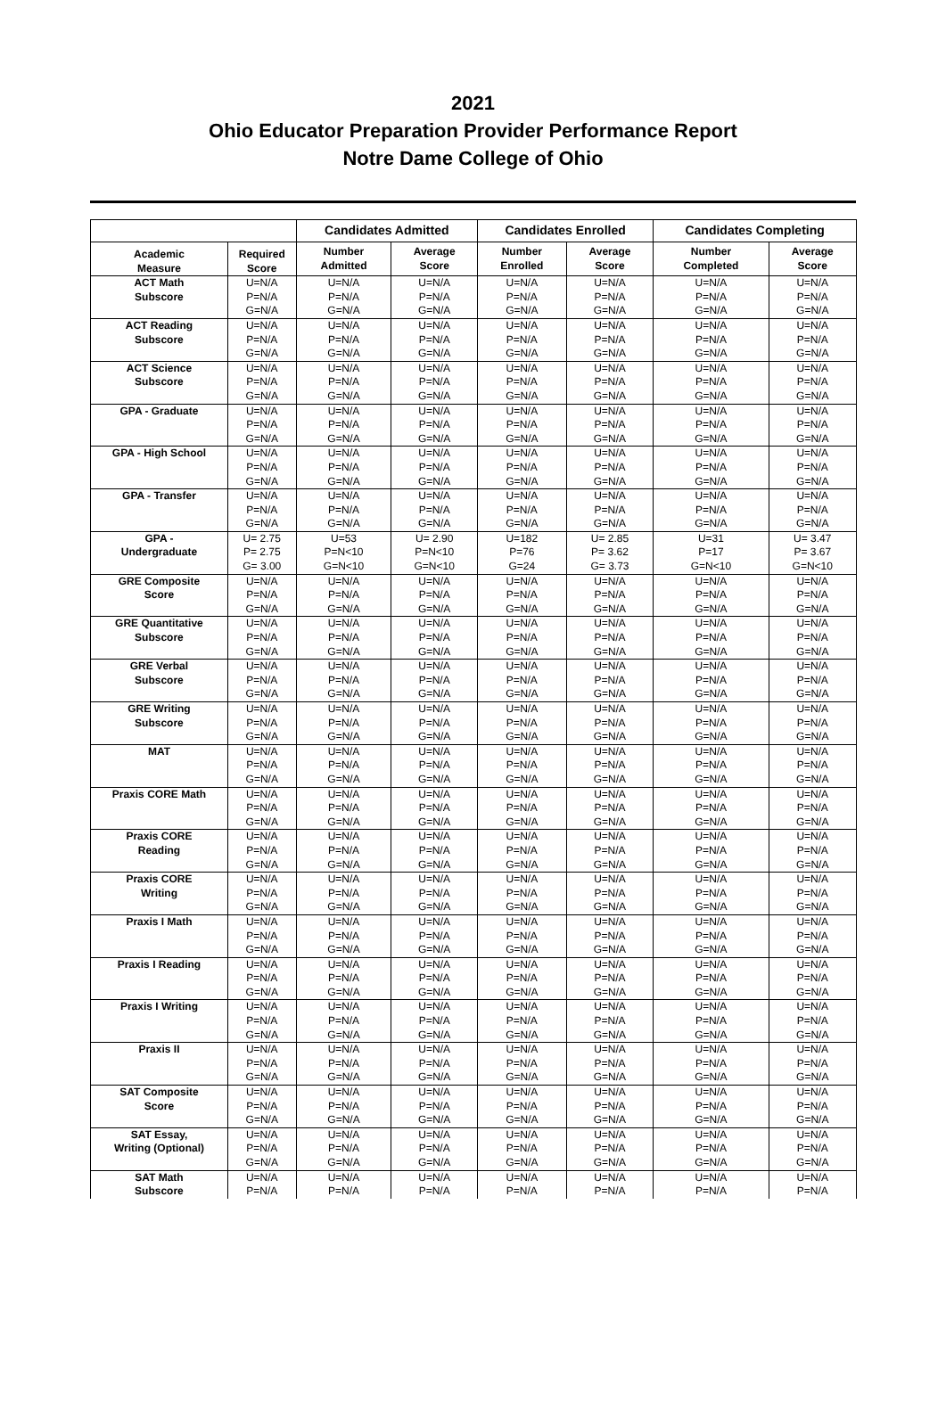2021
Ohio Educator Preparation Provider Performance Report
Notre Dame College of Ohio
| | | Candidates Admitted | | Candidates Enrolled | | Candidates Completing | |
| --- | --- | --- | --- | --- | --- | --- | --- |
| Academic Measure | Required Score | Number Admitted | Average Score | Number Enrolled | Average Score | Number Completed | Average Score |
| ACT Math Subscore | U=N/A | U=N/A | U=N/A | U=N/A | U=N/A | U=N/A | U=N/A |
| | P=N/A | P=N/A | P=N/A | P=N/A | P=N/A | P=N/A | P=N/A |
| | G=N/A | G=N/A | G=N/A | G=N/A | G=N/A | G=N/A | G=N/A |
| ACT Reading Subscore | U=N/A | U=N/A | U=N/A | U=N/A | U=N/A | U=N/A | U=N/A |
| | P=N/A | P=N/A | P=N/A | P=N/A | P=N/A | P=N/A | P=N/A |
| | G=N/A | G=N/A | G=N/A | G=N/A | G=N/A | G=N/A | G=N/A |
| ACT Science Subscore | U=N/A | U=N/A | U=N/A | U=N/A | U=N/A | U=N/A | U=N/A |
| | P=N/A | P=N/A | P=N/A | P=N/A | P=N/A | P=N/A | P=N/A |
| | G=N/A | G=N/A | G=N/A | G=N/A | G=N/A | G=N/A | G=N/A |
| GPA - Graduate | U=N/A | U=N/A | U=N/A | U=N/A | U=N/A | U=N/A | U=N/A |
| | P=N/A | P=N/A | P=N/A | P=N/A | P=N/A | P=N/A | P=N/A |
| | G=N/A | G=N/A | G=N/A | G=N/A | G=N/A | G=N/A | G=N/A |
| GPA - High School | U=N/A | U=N/A | U=N/A | U=N/A | U=N/A | U=N/A | U=N/A |
| | P=N/A | P=N/A | P=N/A | P=N/A | P=N/A | P=N/A | P=N/A |
| | G=N/A | G=N/A | G=N/A | G=N/A | G=N/A | G=N/A | G=N/A |
| GPA - Transfer | U=N/A | U=N/A | U=N/A | U=N/A | U=N/A | U=N/A | U=N/A |
| | P=N/A | P=N/A | P=N/A | P=N/A | P=N/A | P=N/A | P=N/A |
| | G=N/A | G=N/A | G=N/A | G=N/A | G=N/A | G=N/A | G=N/A |
| GPA - Undergraduate | U= 2.75 | U=53 | U= 2.90 | U=182 | U= 2.85 | U=31 | U= 3.47 |
| | P= 2.75 | P=N<10 | P=N<10 | P=76 | P= 3.62 | P=17 | P= 3.67 |
| | G= 3.00 | G=N<10 | G=N<10 | G=24 | G= 3.73 | G=N<10 | G=N<10 |
| GRE Composite Score | U=N/A | U=N/A | U=N/A | U=N/A | U=N/A | U=N/A | U=N/A |
| | P=N/A | P=N/A | P=N/A | P=N/A | P=N/A | P=N/A | P=N/A |
| | G=N/A | G=N/A | G=N/A | G=N/A | G=N/A | G=N/A | G=N/A |
| GRE Quantitative Subscore | U=N/A | U=N/A | U=N/A | U=N/A | U=N/A | U=N/A | U=N/A |
| | P=N/A | P=N/A | P=N/A | P=N/A | P=N/A | P=N/A | P=N/A |
| | G=N/A | G=N/A | G=N/A | G=N/A | G=N/A | G=N/A | G=N/A |
| GRE Verbal Subscore | U=N/A | U=N/A | U=N/A | U=N/A | U=N/A | U=N/A | U=N/A |
| | P=N/A | P=N/A | P=N/A | P=N/A | P=N/A | P=N/A | P=N/A |
| | G=N/A | G=N/A | G=N/A | G=N/A | G=N/A | G=N/A | G=N/A |
| GRE Writing Subscore | U=N/A | U=N/A | U=N/A | U=N/A | U=N/A | U=N/A | U=N/A |
| | P=N/A | P=N/A | P=N/A | P=N/A | P=N/A | P=N/A | P=N/A |
| | G=N/A | G=N/A | G=N/A | G=N/A | G=N/A | G=N/A | G=N/A |
| MAT | U=N/A | U=N/A | U=N/A | U=N/A | U=N/A | U=N/A | U=N/A |
| | P=N/A | P=N/A | P=N/A | P=N/A | P=N/A | P=N/A | P=N/A |
| | G=N/A | G=N/A | G=N/A | G=N/A | G=N/A | G=N/A | G=N/A |
| Praxis CORE Math | U=N/A | U=N/A | U=N/A | U=N/A | U=N/A | U=N/A | U=N/A |
| | P=N/A | P=N/A | P=N/A | P=N/A | P=N/A | P=N/A | P=N/A |
| | G=N/A | G=N/A | G=N/A | G=N/A | G=N/A | G=N/A | G=N/A |
| Praxis CORE Reading | U=N/A | U=N/A | U=N/A | U=N/A | U=N/A | U=N/A | U=N/A |
| | P=N/A | P=N/A | P=N/A | P=N/A | P=N/A | P=N/A | P=N/A |
| | G=N/A | G=N/A | G=N/A | G=N/A | G=N/A | G=N/A | G=N/A |
| Praxis CORE Writing | U=N/A | U=N/A | U=N/A | U=N/A | U=N/A | U=N/A | U=N/A |
| | P=N/A | P=N/A | P=N/A | P=N/A | P=N/A | P=N/A | P=N/A |
| | G=N/A | G=N/A | G=N/A | G=N/A | G=N/A | G=N/A | G=N/A |
| Praxis I Math | U=N/A | U=N/A | U=N/A | U=N/A | U=N/A | U=N/A | U=N/A |
| | P=N/A | P=N/A | P=N/A | P=N/A | P=N/A | P=N/A | P=N/A |
| | G=N/A | G=N/A | G=N/A | G=N/A | G=N/A | G=N/A | G=N/A |
| Praxis I Reading | U=N/A | U=N/A | U=N/A | U=N/A | U=N/A | U=N/A | U=N/A |
| | P=N/A | P=N/A | P=N/A | P=N/A | P=N/A | P=N/A | P=N/A |
| | G=N/A | G=N/A | G=N/A | G=N/A | G=N/A | G=N/A | G=N/A |
| Praxis I Writing | U=N/A | U=N/A | U=N/A | U=N/A | U=N/A | U=N/A | U=N/A |
| | P=N/A | P=N/A | P=N/A | P=N/A | P=N/A | P=N/A | P=N/A |
| | G=N/A | G=N/A | G=N/A | G=N/A | G=N/A | G=N/A | G=N/A |
| Praxis II | U=N/A | U=N/A | U=N/A | U=N/A | U=N/A | U=N/A | U=N/A |
| | P=N/A | P=N/A | P=N/A | P=N/A | P=N/A | P=N/A | P=N/A |
| | G=N/A | G=N/A | G=N/A | G=N/A | G=N/A | G=N/A | G=N/A |
| SAT Composite Score | U=N/A | U=N/A | U=N/A | U=N/A | U=N/A | U=N/A | U=N/A |
| | P=N/A | P=N/A | P=N/A | P=N/A | P=N/A | P=N/A | P=N/A |
| | G=N/A | G=N/A | G=N/A | G=N/A | G=N/A | G=N/A | G=N/A |
| SAT Essay, Writing (Optional) | U=N/A | U=N/A | U=N/A | U=N/A | U=N/A | U=N/A | U=N/A |
| | P=N/A | P=N/A | P=N/A | P=N/A | P=N/A | P=N/A | P=N/A |
| | G=N/A | G=N/A | G=N/A | G=N/A | G=N/A | G=N/A | G=N/A |
| SAT Math Subscore | U=N/A | U=N/A | U=N/A | U=N/A | U=N/A | U=N/A | U=N/A |
| | P=N/A | P=N/A | P=N/A | P=N/A | P=N/A | P=N/A | P=N/A |